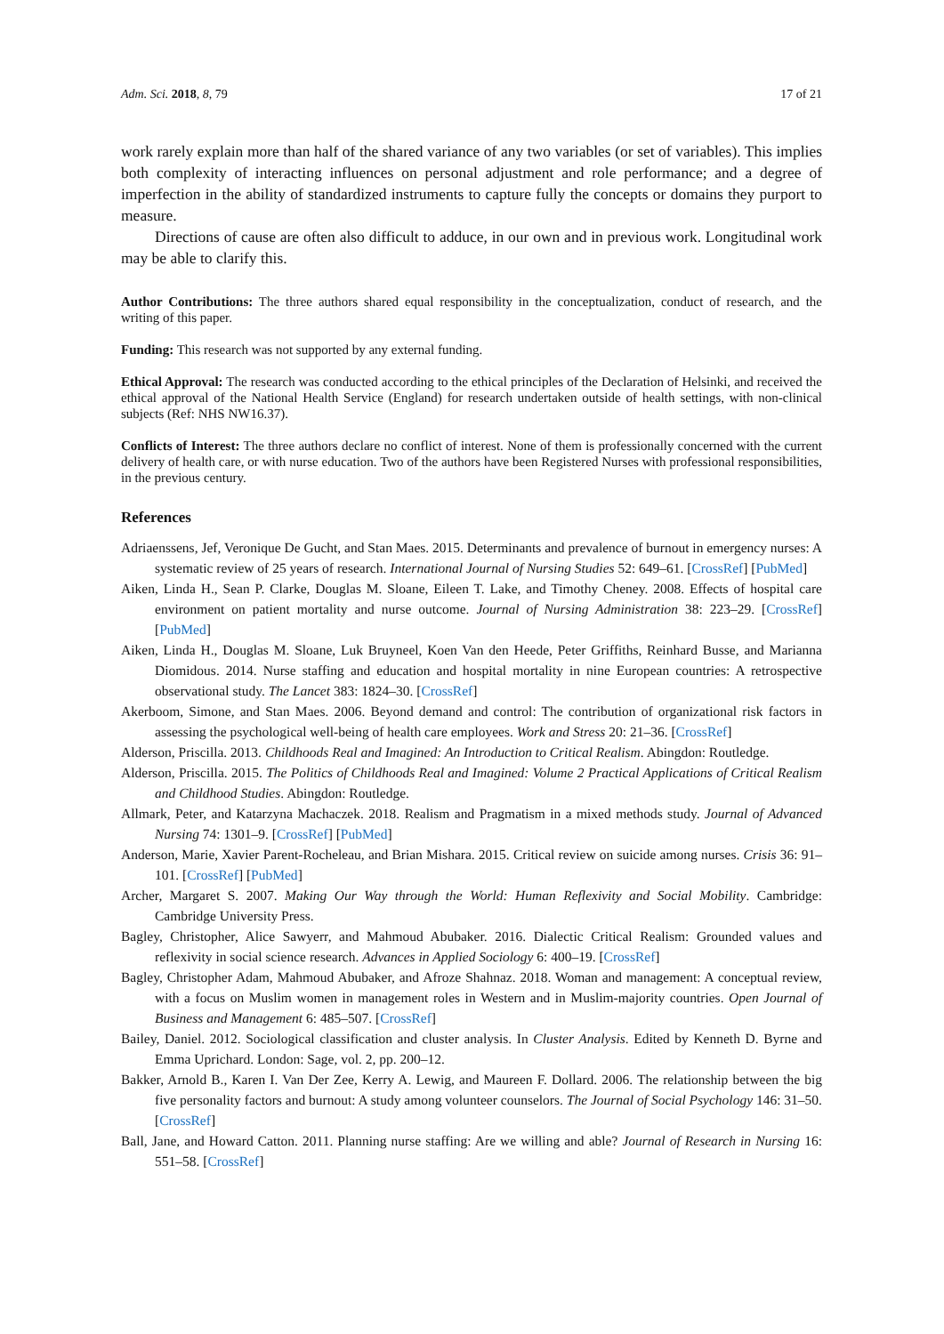Adm. Sci. 2018, 8, 79 17 of 21
work rarely explain more than half of the shared variance of any two variables (or set of variables). This implies both complexity of interacting influences on personal adjustment and role performance; and a degree of imperfection in the ability of standardized instruments to capture fully the concepts or domains they purport to measure.
Directions of cause are often also difficult to adduce, in our own and in previous work. Longitudinal work may be able to clarify this.
Author Contributions: The three authors shared equal responsibility in the conceptualization, conduct of research, and the writing of this paper.
Funding: This research was not supported by any external funding.
Ethical Approval: The research was conducted according to the ethical principles of the Declaration of Helsinki, and received the ethical approval of the National Health Service (England) for research undertaken outside of health settings, with non-clinical subjects (Ref: NHS NW16.37).
Conflicts of Interest: The three authors declare no conflict of interest. None of them is professionally concerned with the current delivery of health care, or with nurse education. Two of the authors have been Registered Nurses with professional responsibilities, in the previous century.
References
Adriaenssens, Jef, Veronique De Gucht, and Stan Maes. 2015. Determinants and prevalence of burnout in emergency nurses: A systematic review of 25 years of research. International Journal of Nursing Studies 52: 649–61. [CrossRef] [PubMed]
Aiken, Linda H., Sean P. Clarke, Douglas M. Sloane, Eileen T. Lake, and Timothy Cheney. 2008. Effects of hospital care environment on patient mortality and nurse outcome. Journal of Nursing Administration 38: 223–29. [CrossRef] [PubMed]
Aiken, Linda H., Douglas M. Sloane, Luk Bruyneel, Koen Van den Heede, Peter Griffiths, Reinhard Busse, and Marianna Diomidous. 2014. Nurse staffing and education and hospital mortality in nine European countries: A retrospective observational study. The Lancet 383: 1824–30. [CrossRef]
Akerboom, Simone, and Stan Maes. 2006. Beyond demand and control: The contribution of organizational risk factors in assessing the psychological well-being of health care employees. Work and Stress 20: 21–36. [CrossRef]
Alderson, Priscilla. 2013. Childhoods Real and Imagined: An Introduction to Critical Realism. Abingdon: Routledge.
Alderson, Priscilla. 2015. The Politics of Childhoods Real and Imagined: Volume 2 Practical Applications of Critical Realism and Childhood Studies. Abingdon: Routledge.
Allmark, Peter, and Katarzyna Machaczek. 2018. Realism and Pragmatism in a mixed methods study. Journal of Advanced Nursing 74: 1301–9. [CrossRef] [PubMed]
Anderson, Marie, Xavier Parent-Rocheleau, and Brian Mishara. 2015. Critical review on suicide among nurses. Crisis 36: 91–101. [CrossRef] [PubMed]
Archer, Margaret S. 2007. Making Our Way through the World: Human Reflexivity and Social Mobility. Cambridge: Cambridge University Press.
Bagley, Christopher, Alice Sawyerr, and Mahmoud Abubaker. 2016. Dialectic Critical Realism: Grounded values and reflexivity in social science research. Advances in Applied Sociology 6: 400–19. [CrossRef]
Bagley, Christopher Adam, Mahmoud Abubaker, and Afroze Shahnaz. 2018. Woman and management: A conceptual review, with a focus on Muslim women in management roles in Western and in Muslim-majority countries. Open Journal of Business and Management 6: 485–507. [CrossRef]
Bailey, Daniel. 2012. Sociological classification and cluster analysis. In Cluster Analysis. Edited by Kenneth D. Byrne and Emma Uprichard. London: Sage, vol. 2, pp. 200–12.
Bakker, Arnold B., Karen I. Van Der Zee, Kerry A. Lewig, and Maureen F. Dollard. 2006. The relationship between the big five personality factors and burnout: A study among volunteer counselors. The Journal of Social Psychology 146: 31–50. [CrossRef]
Ball, Jane, and Howard Catton. 2011. Planning nurse staffing: Are we willing and able? Journal of Research in Nursing 16: 551–58. [CrossRef]